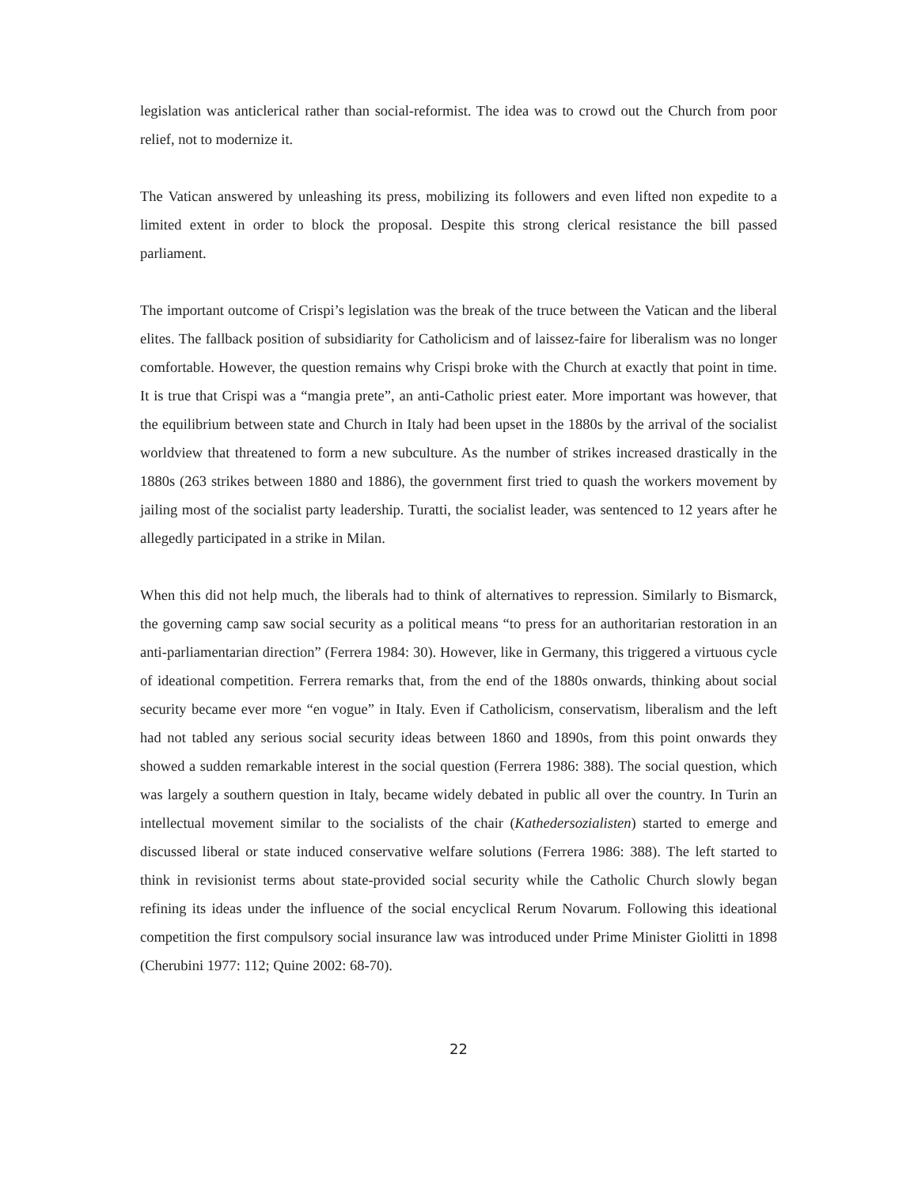legislation was anticlerical rather than social-reformist. The idea was to crowd out the Church from poor relief, not to modernize it.
The Vatican answered by unleashing its press, mobilizing its followers and even lifted non expedite to a limited extent in order to block the proposal. Despite this strong clerical resistance the bill passed parliament.
The important outcome of Crispi’s legislation was the break of the truce between the Vatican and the liberal elites. The fallback position of subsidiarity for Catholicism and of laissez-faire for liberalism was no longer comfortable. However, the question remains why Crispi broke with the Church at exactly that point in time. It is true that Crispi was a “mangia prete”, an anti-Catholic priest eater. More important was however, that the equilibrium between state and Church in Italy had been upset in the 1880s by the arrival of the socialist worldview that threatened to form a new subculture. As the number of strikes increased drastically in the 1880s (263 strikes between 1880 and 1886), the government first tried to quash the workers movement by jailing most of the socialist party leadership. Turatti, the socialist leader, was sentenced to 12 years after he allegedly participated in a strike in Milan.
When this did not help much, the liberals had to think of alternatives to repression. Similarly to Bismarck, the governing camp saw social security as a political means “to press for an authoritarian restoration in an anti-parliamentarian direction” (Ferrera 1984: 30). However, like in Germany, this triggered a virtuous cycle of ideational competition. Ferrera remarks that, from the end of the 1880s onwards, thinking about social security became ever more “en vogue” in Italy. Even if Catholicism, conservatism, liberalism and the left had not tabled any serious social security ideas between 1860 and 1890s, from this point onwards they showed a sudden remarkable interest in the social question (Ferrera 1986: 388). The social question, which was largely a southern question in Italy, became widely debated in public all over the country. In Turin an intellectual movement similar to the socialists of the chair (Kathedersozialisten) started to emerge and discussed liberal or state induced conservative welfare solutions (Ferrera 1986: 388). The left started to think in revisionist terms about state-provided social security while the Catholic Church slowly began refining its ideas under the influence of the social encyclical Rerum Novarum. Following this ideational competition the first compulsory social insurance law was introduced under Prime Minister Giolitti in 1898 (Cherubini 1977: 112; Quine 2002: 68-70).
22